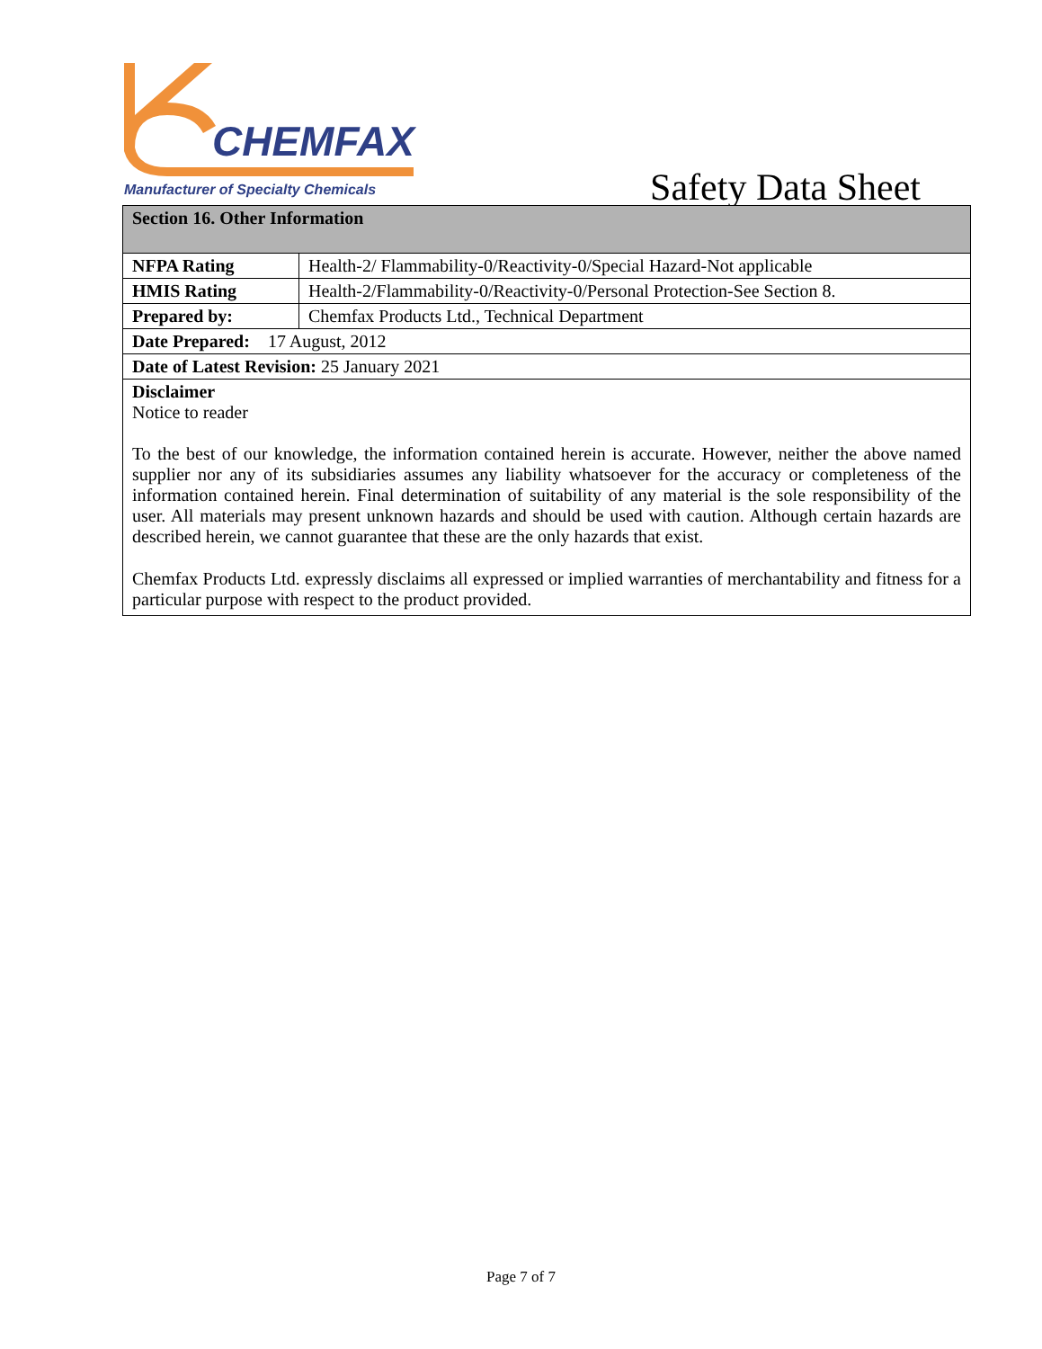CHEMFAX
Manufacturer of Specialty Chemicals
Safety Data Sheet
| Section 16. Other Information | |
| NFPA Rating | Health-2/ Flammability-0/Reactivity-0/Special Hazard-Not applicable |
| HMIS Rating | Health-2/Flammability-0/Reactivity-0/Personal Protection-See Section 8. |
| Prepared by: | Chemfax Products Ltd., Technical Department |
| Date Prepared: 17 August, 2012 | |
| Date of Latest Revision: 25 January 2021 | |
| Disclaimer Notice to reader To the best of our knowledge, the information contained herein is accurate. However, neither the above named supplier nor any of its subsidiaries assumes any liability whatsoever for the accuracy or completeness of the information contained herein. Final determination of suitability of any material is the sole responsibility of the user. All materials may present unknown hazards and should be used with caution. Although certain hazards are described herein, we cannot guarantee that these are the only hazards that exist. Chemfax Products Ltd. expressly disclaims all expressed or implied warranties of merchantability and fitness for a particular purpose with respect to the product provided. | |
Page 7 of 7